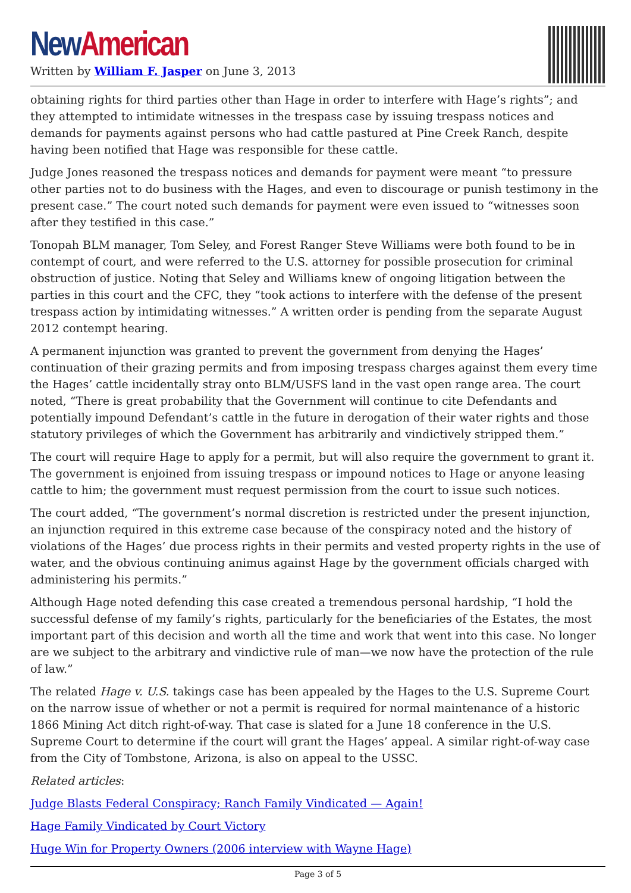New American
Written by William F. Jasper on June 3, 2013
obtaining rights for third parties other than Hage in order to interfere with Hage’s rights”; and they attempted to intimidate witnesses in the trespass case by issuing trespass notices and demands for payments against persons who had cattle pastured at Pine Creek Ranch, despite having been notified that Hage was responsible for these cattle.
Judge Jones reasoned the trespass notices and demands for payment were meant “to pressure other parties not to do business with the Hages, and even to discourage or punish testimony in the present case.” The court noted such demands for payment were even issued to “witnesses soon after they testified in this case.”
Tonopah BLM manager, Tom Seley, and Forest Ranger Steve Williams were both found to be in contempt of court, and were referred to the U.S. attorney for possible prosecution for criminal obstruction of justice. Noting that Seley and Williams knew of ongoing litigation between the parties in this court and the CFC, they “took actions to interfere with the defense of the present trespass action by intimidating witnesses.” A written order is pending from the separate August 2012 contempt hearing.
A permanent injunction was granted to prevent the government from denying the Hages’ continuation of their grazing permits and from imposing trespass charges against them every time the Hages’ cattle incidentally stray onto BLM/USFS land in the vast open range area. The court noted, “There is great probability that the Government will continue to cite Defendants and potentially impound Defendant’s cattle in the future in derogation of their water rights and those statutory privileges of which the Government has arbitrarily and vindictively stripped them.”
The court will require Hage to apply for a permit, but will also require the government to grant it. The government is enjoined from issuing trespass or impound notices to Hage or anyone leasing cattle to him; the government must request permission from the court to issue such notices.
The court added, “The government’s normal discretion is restricted under the present injunction, an injunction required in this extreme case because of the conspiracy noted and the history of violations of the Hages’ due process rights in their permits and vested property rights in the use of water, and the obvious continuing animus against Hage by the government officials charged with administering his permits.”
Although Hage noted defending this case created a tremendous personal hardship, “I hold the successful defense of my family’s rights, particularly for the beneficiaries of the Estates, the most important part of this decision and worth all the time and work that went into this case. No longer are we subject to the arbitrary and vindictive rule of man—we now have the protection of the rule of law.”
The related Hage v. U.S. takings case has been appealed by the Hages to the U.S. Supreme Court on the narrow issue of whether or not a permit is required for normal maintenance of a historic 1866 Mining Act ditch right-of-way. That case is slated for a June 18 conference in the U.S. Supreme Court to determine if the court will grant the Hages’ appeal. A similar right-of-way case from the City of Tombstone, Arizona, is also on appeal to the USSC.
Related articles:
Judge Blasts Federal Conspiracy; Ranch Family Vindicated — Again!
Hage Family Vindicated by Court Victory
Huge Win for Property Owners (2006 interview with Wayne Hage)
Page 3 of 5